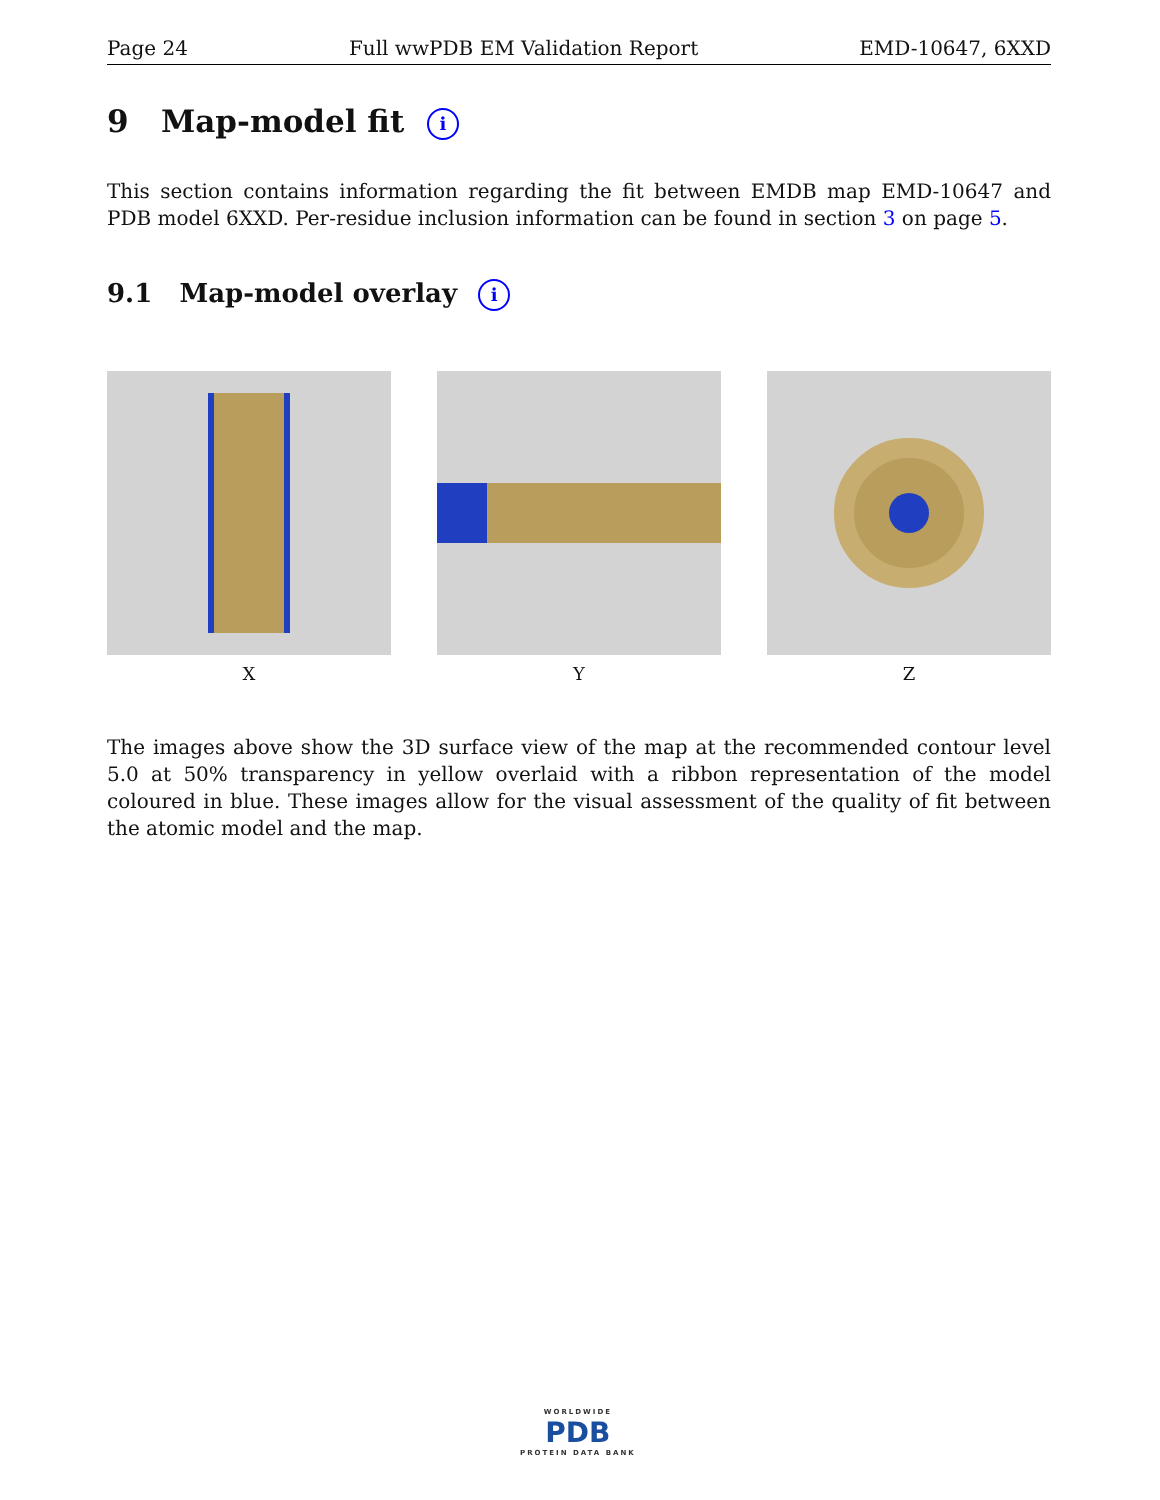Page 24 Full wwPDB EM Validation Report EMD-10647, 6XXD
9 Map-model fit i
This section contains information regarding the fit between EMDB map EMD-10647 and PDB model 6XXD. Per-residue inclusion information can be found in section 3 on page 5.
9.1 Map-model overlay i
X Y Z
The images above show the 3D surface view of the map at the recommended contour level 5.0 at 50% transparency in yellow overlaid with a ribbon representation of the model coloured in blue. These images allow for the visual assessment of the quality of fit between the atomic model and the map.
WORLDWIDE
PDB
PROTEIN DATA BANK